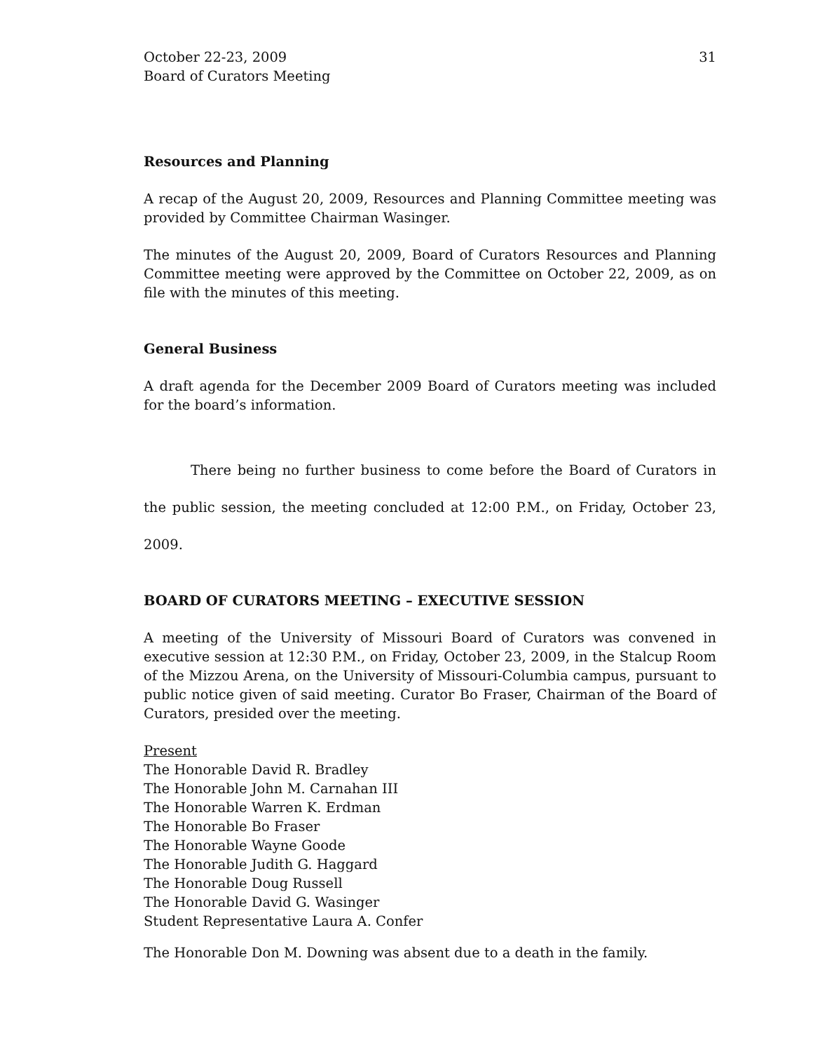October 22-23, 2009
Board of Curators Meeting
31
Resources and Planning
A recap of the August 20, 2009, Resources and Planning Committee meeting was provided by Committee Chairman Wasinger.
The minutes of the August 20, 2009, Board of Curators Resources and Planning Committee meeting were approved by the Committee on October 22, 2009, as on file with the minutes of this meeting.
General Business
A draft agenda for the December 2009 Board of Curators meeting was included for the board’s information.
There being no further business to come before the Board of Curators in the public session, the meeting concluded at 12:00 P.M., on Friday, October 23, 2009.
BOARD OF CURATORS MEETING – EXECUTIVE SESSION
A meeting of the University of Missouri Board of Curators was convened in executive session at 12:30 P.M., on Friday, October 23, 2009, in the Stalcup Room of the Mizzou Arena, on the University of Missouri-Columbia campus, pursuant to public notice given of said meeting. Curator Bo Fraser, Chairman of the Board of Curators, presided over the meeting.
Present
The Honorable David R. Bradley
The Honorable John M. Carnahan III
The Honorable Warren K. Erdman
The Honorable Bo Fraser
The Honorable Wayne Goode
The Honorable Judith G. Haggard
The Honorable Doug Russell
The Honorable David G. Wasinger
Student Representative Laura A. Confer
The Honorable Don M. Downing was absent due to a death in the family.